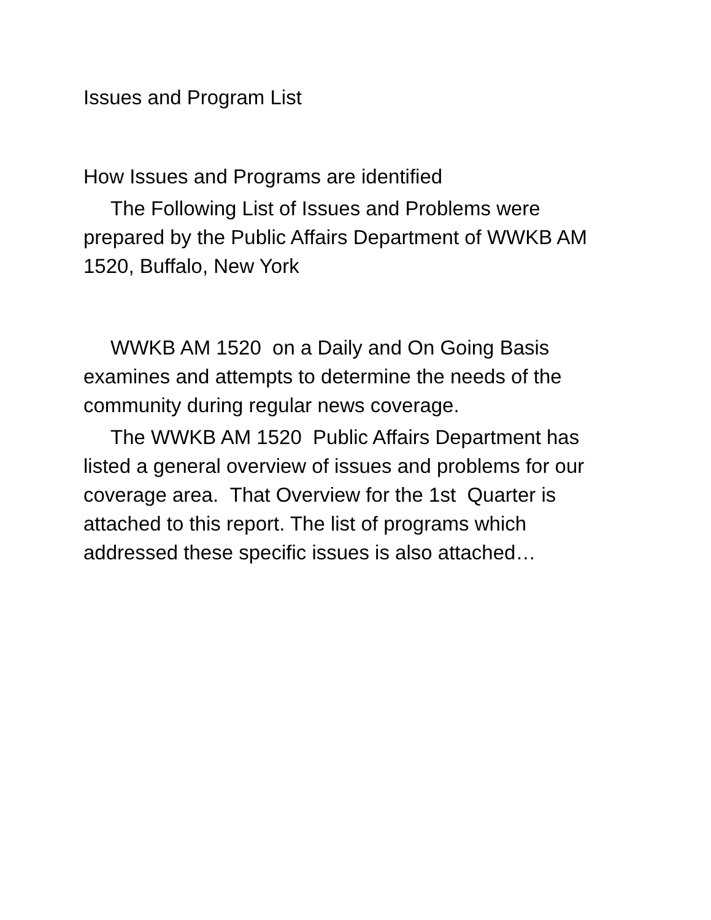Issues and Program List
How Issues and Programs are identified
The Following List of Issues and Problems were prepared by the Public Affairs Department of WWKB AM 1520, Buffalo, New York
WWKB AM 1520 on a Daily and On Going Basis examines and attempts to determine the needs of the community during regular news coverage.
The WWKB AM 1520 Public Affairs Department has listed a general overview of issues and problems for our coverage area. That Overview for the 1st Quarter is attached to this report. The list of programs which addressed these specific issues is also attached…